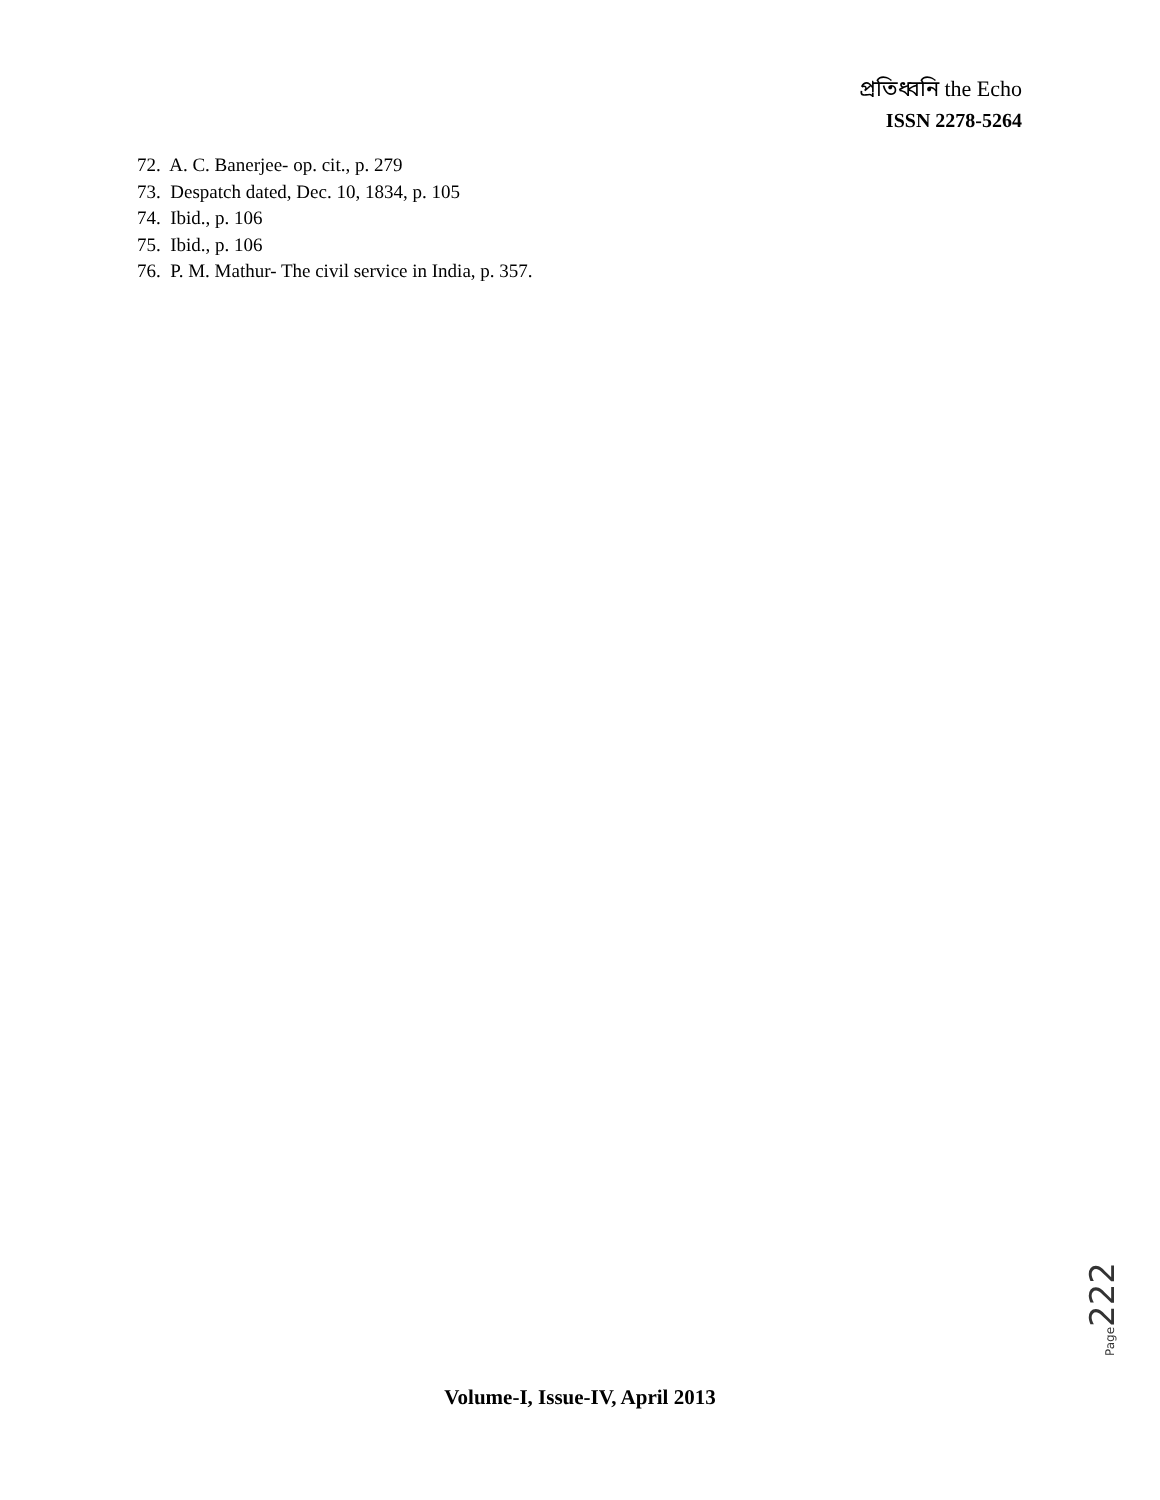প্রতিধ্বনি the Echo
ISSN 2278-5264
72. A. C. Banerjee- op. cit., p. 279
73. Despatch dated, Dec. 10, 1834, p. 105
74. Ibid., p. 106
75. Ibid., p. 106
76. P. M. Mathur- The civil service in India, p. 357.
Page222
Volume-I, Issue-IV, April 2013